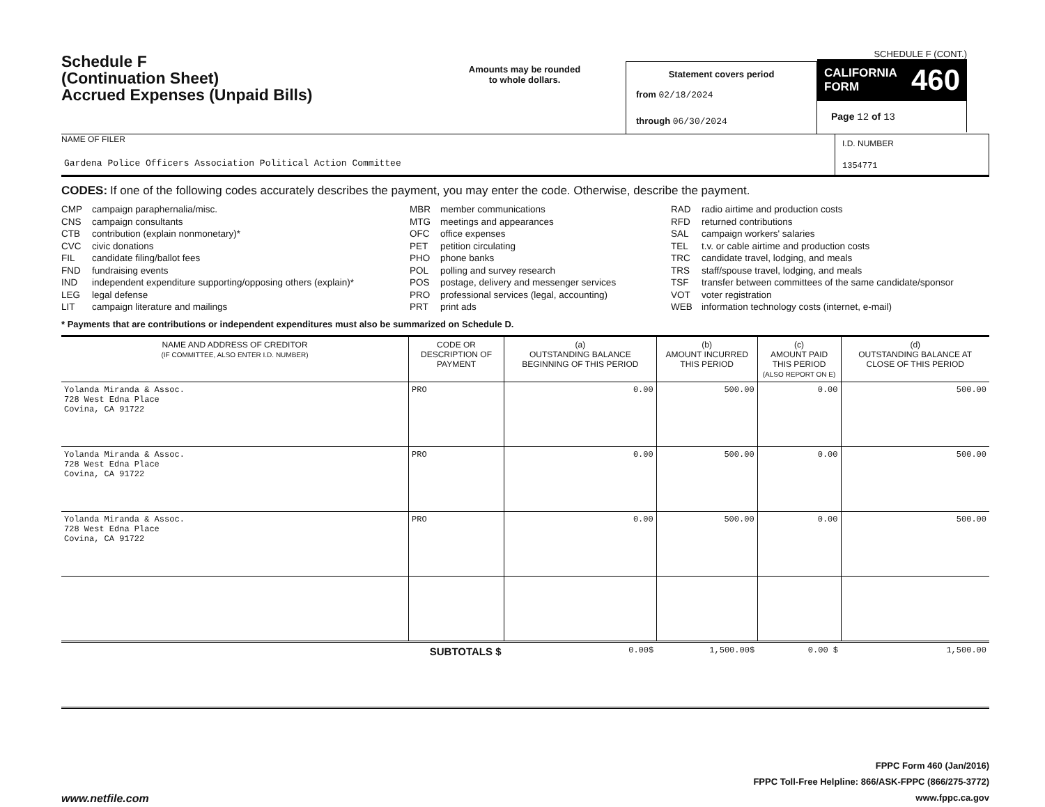Schedule F
(Continuation Sheet)
Accrued Expenses (Unpaid Bills)
Amounts may be rounded
to whole dollars.
Statement covers period
from 02/18/2024
through 06/30/2024
SCHEDULE F (CONT.)
CALIFORNIA
FORM 460
Page 12 of 13
NAME OF FILER
Gardena Police Officers Association Political Action Committee
I.D. NUMBER
1354771
CODES: If one of the following codes accurately describes the payment, you may enter the code. Otherwise, describe the payment.
CMP campaign paraphernalia/misc.
CNS campaign consultants
CTB contribution (explain nonmonetary)*
CVC civic donations
FIL candidate filing/ballot fees
FND fundraising events
IND independent expenditure supporting/opposing others (explain)*
LEG legal defense
LIT campaign literature and mailings
MBR member communications
MTG meetings and appearances
OFC office expenses
PET petition circulating
PHO phone banks
POL polling and survey research
POS postage, delivery and messenger services
PRO professional services (legal, accounting)
PRT print ads
RAD radio airtime and production costs
RFD returned contributions
SAL campaign workers' salaries
TEL t.v. or cable airtime and production costs
TRC candidate travel, lodging, and meals
TRS staff/spouse travel, lodging, and meals
TSF transfer between committees of the same candidate/sponsor
VOT voter registration
WEB information technology costs (internet, e-mail)
* Payments that are contributions or independent expenditures must also be summarized on Schedule D.
| NAME AND ADDRESS OF CREDITOR (IF COMMITTEE, ALSO ENTER I.D. NUMBER) | CODE OR DESCRIPTION OF PAYMENT | (a) OUTSTANDING BALANCE BEGINNING OF THIS PERIOD | (b) AMOUNT INCURRED THIS PERIOD | (c) AMOUNT PAID THIS PERIOD (ALSO REPORT ON E) | (d) OUTSTANDING BALANCE AT CLOSE OF THIS PERIOD |
| --- | --- | --- | --- | --- | --- |
| Yolanda Miranda & Assoc. 728 West Edna Place Covina, CA 91722 | PRO | 0.00 | 500.00 | 0.00 | 500.00 |
| Yolanda Miranda & Assoc. 728 West Edna Place Covina, CA 91722 | PRO | 0.00 | 500.00 | 0.00 | 500.00 |
| Yolanda Miranda & Assoc. 728 West Edna Place Covina, CA 91722 | PRO | 0.00 | 500.00 | 0.00 | 500.00 |
| | SUBTOTALS $ | 0.00$ | 1,500.00$ | 0.00 $ | 1,500.00 |
www.netfile.com
FPPC Form 460 (Jan/2016)
FPPC Toll-Free Helpline: 866/ASK-FPPC (866/275-3772)
www.fppc.ca.gov